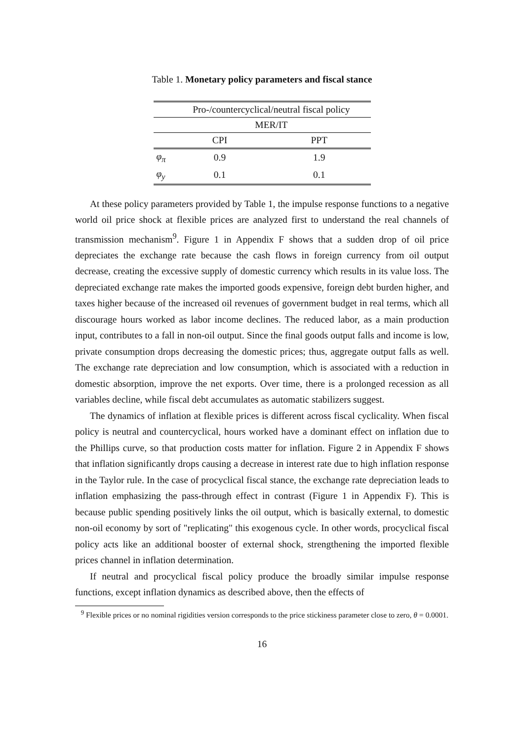Table 1. Monetary policy parameters and fiscal stance
| | Pro-/countercyclical/neutral fiscal policy | |
| --- | --- | --- |
| | MER/IT | |
| | CPI | PPT |
| φ<sub>π</sub> | 0.9 | 1.9 |
| φ<sub>y</sub> | 0.1 | 0.1 |
At these policy parameters provided by Table 1, the impulse response functions to a negative world oil price shock at flexible prices are analyzed first to understand the real channels of transmission mechanism<sup>9</sup>. Figure 1 in Appendix F shows that a sudden drop of oil price depreciates the exchange rate because the cash flows in foreign currency from oil output decrease, creating the excessive supply of domestic currency which results in its value loss. The depreciated exchange rate makes the imported goods expensive, foreign debt burden higher, and taxes higher because of the increased oil revenues of government budget in real terms, which all discourage hours worked as labor income declines. The reduced labor, as a main production input, contributes to a fall in non-oil output. Since the final goods output falls and income is low, private consumption drops decreasing the domestic prices; thus, aggregate output falls as well. The exchange rate depreciation and low consumption, which is associated with a reduction in domestic absorption, improve the net exports. Over time, there is a prolonged recession as all variables decline, while fiscal debt accumulates as automatic stabilizers suggest.
The dynamics of inflation at flexible prices is different across fiscal cyclicality. When fiscal policy is neutral and countercyclical, hours worked have a dominant effect on inflation due to the Phillips curve, so that production costs matter for inflation. Figure 2 in Appendix F shows that inflation significantly drops causing a decrease in interest rate due to high inflation response in the Taylor rule. In the case of procyclical fiscal stance, the exchange rate depreciation leads to inflation emphasizing the pass-through effect in contrast (Figure 1 in Appendix F). This is because public spending positively links the oil output, which is basically external, to domestic non-oil economy by sort of "replicating" this exogenous cycle. In other words, procyclical fiscal policy acts like an additional booster of external shock, strengthening the imported flexible prices channel in inflation determination.
If neutral and procyclical fiscal policy produce the broadly similar impulse response functions, except inflation dynamics as described above, then the effects of
<sup>9</sup> Flexible prices or no nominal rigidities version corresponds to the price stickiness parameter close to zero, θ = 0.0001.
16